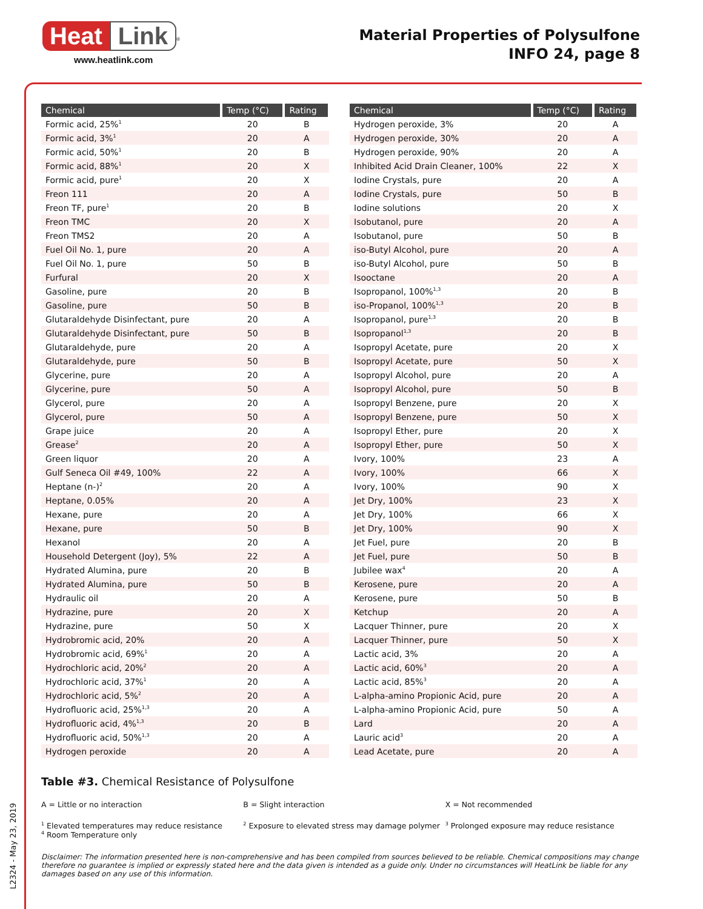Heat Link<sup>®</sup>
www.heatlink.com
Material Properties of Polysulfone
INFO 24, page 8
| Chemical | Temp (°C) | Rating |
| --- | --- | --- |
| Formic acid, 25%<sup>1</sup> | 20 | B |
| Formic acid, 3%<sup>1</sup> | 20 | A |
| Formic acid, 50%<sup>1</sup> | 20 | B |
| Formic acid, 88%<sup>1</sup> | 20 | X |
| Formic acid, pure<sup>1</sup> | 20 | X |
| Freon 111 | 20 | A |
| Freon TF, pure<sup>1</sup> | 20 | B |
| Freon TMC | 20 | X |
| Freon TMS2 | 20 | A |
| Fuel Oil No. 1, pure | 20 | A |
| Fuel Oil No. 1, pure | 50 | B |
| Furfural | 20 | X |
| Gasoline, pure | 20 | B |
| Gasoline, pure | 50 | B |
| Glutaraldehyde Disinfectant, pure | 20 | A |
| Glutaraldehyde Disinfectant, pure | 50 | B |
| Glutaraldehyde, pure | 20 | A |
| Glutaraldehyde, pure | 50 | B |
| Glycerine, pure | 20 | A |
| Glycerine, pure | 50 | A |
| Glycerol, pure | 20 | A |
| Glycerol, pure | 50 | A |
| Grape juice | 20 | A |
| Grease<sup>2</sup> | 20 | A |
| Green liquor | 20 | A |
| Gulf Seneca Oil #49, 100% | 22 | A |
| Heptane (n-)<sup>2</sup> | 20 | A |
| Heptane, 0.05% | 20 | A |
| Hexane, pure | 20 | A |
| Hexane, pure | 50 | B |
| Hexanol | 20 | A |
| Household Detergent (Joy), 5% | 22 | A |
| Hydrated Alumina, pure | 20 | B |
| Hydrated Alumina, pure | 50 | B |
| Hydraulic oil | 20 | A |
| Hydrazine, pure | 20 | X |
| Hydrazine, pure | 50 | X |
| Hydrobromic acid, 20% | 20 | A |
| Hydrobromic acid, 69%<sup>1</sup> | 20 | A |
| Hydrochloric acid, 20%<sup>2</sup> | 20 | A |
| Hydrochloric acid, 37%<sup>1</sup> | 20 | A |
| Hydrochloric acid, 5%<sup>2</sup> | 20 | A |
| Hydrofluoric acid, 25%<sup>1,3</sup> | 20 | A |
| Hydrofluoric acid, 4%<sup>1,3</sup> | 20 | B |
| Hydrofluoric acid, 50%<sup>1,3</sup> | 20 | A |
| Hydrogen peroxide | 20 | A |
| Chemical | Temp (°C) | Rating |
| --- | --- | --- |
| Hydrogen peroxide, 3% | 20 | A |
| Hydrogen peroxide, 30% | 20 | A |
| Hydrogen peroxide, 90% | 20 | A |
| Inhibited Acid Drain Cleaner, 100% | 22 | X |
| Iodine Crystals, pure | 20 | A |
| Iodine Crystals, pure | 50 | B |
| Iodine solutions | 20 | X |
| Isobutanol, pure | 20 | A |
| Isobutanol, pure | 50 | B |
| iso-Butyl Alcohol, pure | 20 | A |
| iso-Butyl Alcohol, pure | 50 | B |
| Isooctane | 20 | A |
| Isopropanol, 100%<sup>1,3</sup> | 20 | B |
| iso-Propanol, 100%<sup>1,3</sup> | 20 | B |
| Isopropanol, pure<sup>1,3</sup> | 20 | B |
| Isopropanol<sup>1,3</sup> | 20 | B |
| Isopropyl Acetate, pure | 20 | X |
| Isopropyl Acetate, pure | 50 | X |
| Isopropyl Alcohol, pure | 20 | A |
| Isopropyl Alcohol, pure | 50 | B |
| Isopropyl Benzene, pure | 20 | X |
| Isopropyl Benzene, pure | 50 | X |
| Isopropyl Ether, pure | 20 | X |
| Isopropyl Ether, pure | 50 | X |
| Ivory, 100% | 23 | A |
| Ivory, 100% | 66 | X |
| Ivory, 100% | 90 | X |
| Jet Dry, 100% | 23 | X |
| Jet Dry, 100% | 66 | X |
| Jet Dry, 100% | 90 | X |
| Jet Fuel, pure | 20 | B |
| Jet Fuel, pure | 50 | B |
| Jubilee wax<sup>4</sup> | 20 | A |
| Kerosene, pure | 20 | A |
| Kerosene, pure | 50 | B |
| Ketchup | 20 | A |
| Lacquer Thinner, pure | 20 | X |
| Lacquer Thinner, pure | 50 | X |
| Lactic acid, 3% | 20 | A |
| Lactic acid, 60%<sup>3</sup> | 20 | A |
| Lactic acid, 85%<sup>3</sup> | 20 | A |
| L-alpha-amino Propionic Acid, pure | 20 | A |
| L-alpha-amino Propionic Acid, pure | 50 | A |
| Lard | 20 | A |
| Lauric acid<sup>3</sup> | 20 | A |
| Lead Acetate, pure | 20 | A |
Table #3. Chemical Resistance of Polysulfone
A = Little or no interaction B = Slight interaction X = Not recommended
<sup>1</sup> Elevated temperatures may reduce resistance
<sup>4</sup> Room Temperature only
<sup>2</sup> Exposure to elevated stress may damage polymer
<sup>3</sup> Prolonged exposure may reduce resistance
Disclaimer: The information presented here is non-comprehensive and has been compiled from sources believed to be reliable. Chemical compositions may change therefore no guarantee is implied or expressly stated here and the data given is intended as a guide only. Under no circumstances will HeatLink be liable for any damages based on any use of this information.
L2324 - May 23, 2019